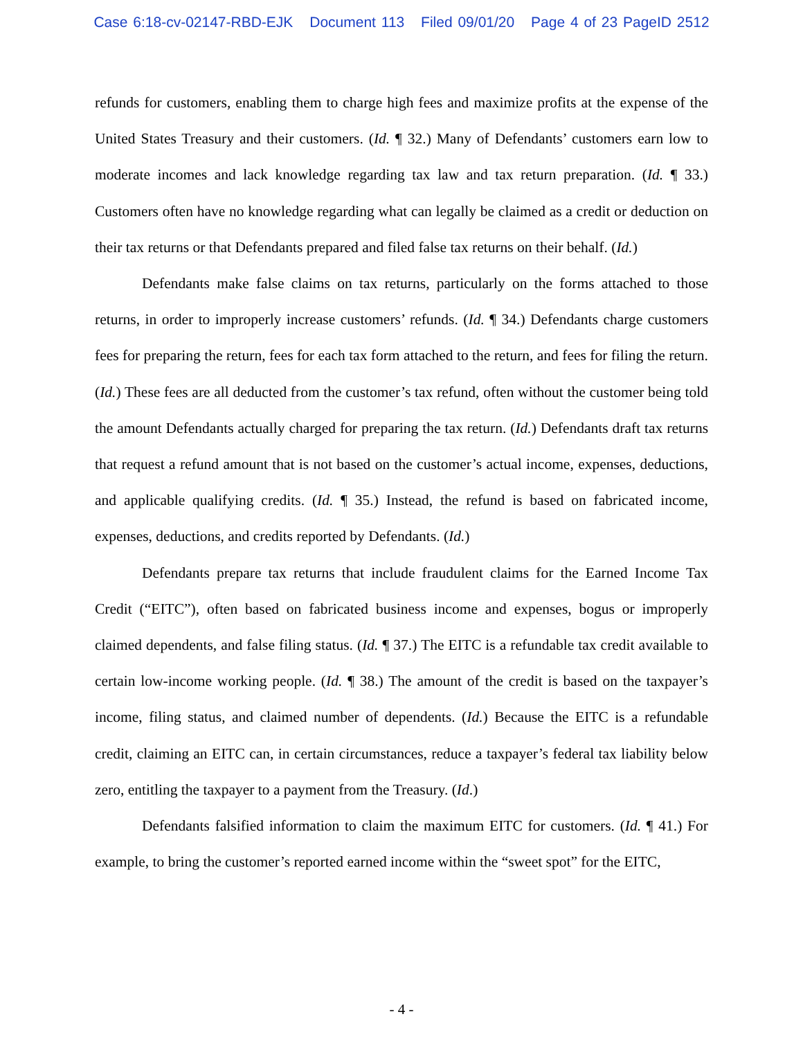Case 6:18-cv-02147-RBD-EJK Document 113 Filed 09/01/20 Page 4 of 23 PageID 2512
refunds for customers, enabling them to charge high fees and maximize profits at the expense of the United States Treasury and their customers. (Id. ¶ 32.) Many of Defendants’ customers earn low to moderate incomes and lack knowledge regarding tax law and tax return preparation. (Id. ¶ 33.) Customers often have no knowledge regarding what can legally be claimed as a credit or deduction on their tax returns or that Defendants prepared and filed false tax returns on their behalf. (Id.)
Defendants make false claims on tax returns, particularly on the forms attached to those returns, in order to improperly increase customers’ refunds. (Id. ¶ 34.) Defendants charge customers fees for preparing the return, fees for each tax form attached to the return, and fees for filing the return. (Id.) These fees are all deducted from the customer’s tax refund, often without the customer being told the amount Defendants actually charged for preparing the tax return. (Id.) Defendants draft tax returns that request a refund amount that is not based on the customer’s actual income, expenses, deductions, and applicable qualifying credits. (Id. ¶ 35.) Instead, the refund is based on fabricated income, expenses, deductions, and credits reported by Defendants. (Id.)
Defendants prepare tax returns that include fraudulent claims for the Earned Income Tax Credit (“EITC”), often based on fabricated business income and expenses, bogus or improperly claimed dependents, and false filing status. (Id. ¶ 37.) The EITC is a refundable tax credit available to certain low-income working people. (Id. ¶ 38.) The amount of the credit is based on the taxpayer’s income, filing status, and claimed number of dependents. (Id.) Because the EITC is a refundable credit, claiming an EITC can, in certain circumstances, reduce a taxpayer’s federal tax liability below zero, entitling the taxpayer to a payment from the Treasury. (Id.)
Defendants falsified information to claim the maximum EITC for customers. (Id. ¶ 41.) For example, to bring the customer’s reported earned income within the “sweet spot” for the EITC,
- 4 -